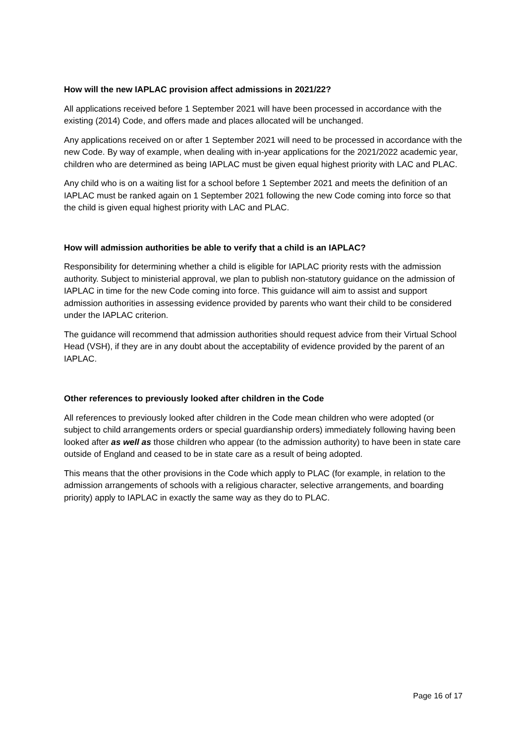How will the new IAPLAC provision affect admissions in 2021/22?
All applications received before 1 September 2021 will have been processed in accordance with the existing (2014) Code, and offers made and places allocated will be unchanged.
Any applications received on or after 1 September 2021 will need to be processed in accordance with the new Code. By way of example, when dealing with in-year applications for the 2021/2022 academic year, children who are determined as being IAPLAC must be given equal highest priority with LAC and PLAC.
Any child who is on a waiting list for a school before 1 September 2021 and meets the definition of an IAPLAC must be ranked again on 1 September 2021 following the new Code coming into force so that the child is given equal highest priority with LAC and PLAC.
How will admission authorities be able to verify that a child is an IAPLAC?
Responsibility for determining whether a child is eligible for IAPLAC priority rests with the admission authority. Subject to ministerial approval, we plan to publish non-statutory guidance on the admission of IAPLAC in time for the new Code coming into force. This guidance will aim to assist and support admission authorities in assessing evidence provided by parents who want their child to be considered under the IAPLAC criterion.
The guidance will recommend that admission authorities should request advice from their Virtual School Head (VSH), if they are in any doubt about the acceptability of evidence provided by the parent of an IAPLAC.
Other references to previously looked after children in the Code
All references to previously looked after children in the Code mean children who were adopted (or subject to child arrangements orders or special guardianship orders) immediately following having been looked after as well as those children who appear (to the admission authority) to have been in state care outside of England and ceased to be in state care as a result of being adopted.
This means that the other provisions in the Code which apply to PLAC (for example, in relation to the admission arrangements of schools with a religious character, selective arrangements, and boarding priority) apply to IAPLAC in exactly the same way as they do to PLAC.
Page 16 of 17